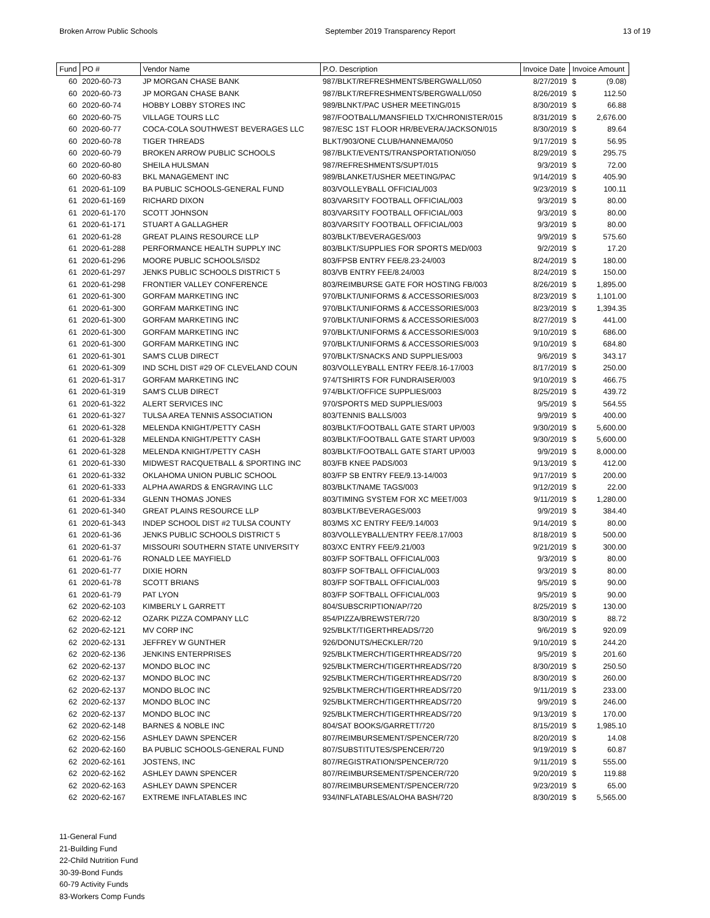Broken Arrow Public Schools September 2019 Transparency Report 13 of 19
| Fund | PO # | Vendor Name | P.O. Description | Invoice Date | Invoice Amount | |
| --- | --- | --- | --- | --- | --- | --- |
| 60 | 2020-60-73 | JP MORGAN CHASE BANK | 987/BLKT/REFRESHMENTS/BERGWALL/050 | 8/27/2019 | $ | (9.08) |
| 60 | 2020-60-73 | JP MORGAN CHASE BANK | 987/BLKT/REFRESHMENTS/BERGWALL/050 | 8/26/2019 | $ | 112.50 |
| 60 | 2020-60-74 | HOBBY LOBBY STORES INC | 989/BLNKT/PAC USHER MEETING/015 | 8/30/2019 | $ | 66.88 |
| 60 | 2020-60-75 | VILLAGE TOURS LLC | 987/FOOTBALL/MANSFIELD TX/CHRONISTER/015 | 8/31/2019 | $ | 2,676.00 |
| 60 | 2020-60-77 | COCA-COLA SOUTHWEST BEVERAGES LLC | 987/ESC 1ST FLOOR HR/BEVERA/JACKSON/015 | 8/30/2019 | $ | 89.64 |
| 60 | 2020-60-78 | TIGER THREADS | BLKT/903/ONE CLUB/HANNEMA/050 | 9/17/2019 | $ | 56.95 |
| 60 | 2020-60-79 | BROKEN ARROW PUBLIC SCHOOLS | 987/BLKT/EVENTS/TRANSPORTATION/050 | 8/29/2019 | $ | 295.75 |
| 60 | 2020-60-80 | SHEILA HULSMAN | 987/REFRESHMENTS/SUPT/015 | 9/3/2019 | $ | 72.00 |
| 60 | 2020-60-83 | BKL MANAGEMENT INC | 989/BLANKET/USHER MEETING/PAC | 9/14/2019 | $ | 405.90 |
| 61 | 2020-61-109 | BA PUBLIC SCHOOLS-GENERAL FUND | 803/VOLLEYBALL OFFICIAL/003 | 9/23/2019 | $ | 100.11 |
| 61 | 2020-61-169 | RICHARD DIXON | 803/VARSITY FOOTBALL OFFICIAL/003 | 9/3/2019 | $ | 80.00 |
| 61 | 2020-61-170 | SCOTT JOHNSON | 803/VARSITY FOOTBALL OFFICIAL/003 | 9/3/2019 | $ | 80.00 |
| 61 | 2020-61-171 | STUART A GALLAGHER | 803/VARSITY FOOTBALL OFFICIAL/003 | 9/3/2019 | $ | 80.00 |
| 61 | 2020-61-28 | GREAT PLAINS RESOURCE LLP | 803/BLKT/BEVERAGES/003 | 9/9/2019 | $ | 575.60 |
| 61 | 2020-61-288 | PERFORMANCE HEALTH SUPPLY INC | 803/BLKT/SUPPLIES FOR SPORTS MED/003 | 9/2/2019 | $ | 17.20 |
| 61 | 2020-61-296 | MOORE PUBLIC SCHOOLS/ISD2 | 803/FPSB ENTRY FEE/8.23-24/003 | 8/24/2019 | $ | 180.00 |
| 61 | 2020-61-297 | JENKS PUBLIC SCHOOLS DISTRICT 5 | 803/VB ENTRY FEE/8.24/003 | 8/24/2019 | $ | 150.00 |
| 61 | 2020-61-298 | FRONTIER VALLEY CONFERENCE | 803/REIMBURSE GATE FOR HOSTING FB/003 | 8/26/2019 | $ | 1,895.00 |
| 61 | 2020-61-300 | GORFAM MARKETING INC | 970/BLKT/UNIFORMS & ACCESSORIES/003 | 8/23/2019 | $ | 1,101.00 |
| 61 | 2020-61-300 | GORFAM MARKETING INC | 970/BLKT/UNIFORMS & ACCESSORIES/003 | 8/23/2019 | $ | 1,394.35 |
| 61 | 2020-61-300 | GORFAM MARKETING INC | 970/BLKT/UNIFORMS & ACCESSORIES/003 | 8/27/2019 | $ | 441.00 |
| 61 | 2020-61-300 | GORFAM MARKETING INC | 970/BLKT/UNIFORMS & ACCESSORIES/003 | 9/10/2019 | $ | 686.00 |
| 61 | 2020-61-300 | GORFAM MARKETING INC | 970/BLKT/UNIFORMS & ACCESSORIES/003 | 9/10/2019 | $ | 684.80 |
| 61 | 2020-61-301 | SAM'S CLUB DIRECT | 970/BLKT/SNACKS AND SUPPLIES/003 | 9/6/2019 | $ | 343.17 |
| 61 | 2020-61-309 | IND SCHL DIST #29 OF CLEVELAND COUN | 803/VOLLEYBALL ENTRY FEE/8.16-17/003 | 8/17/2019 | $ | 250.00 |
| 61 | 2020-61-317 | GORFAM MARKETING INC | 974/TSHIRTS FOR FUNDRAISER/003 | 9/10/2019 | $ | 466.75 |
| 61 | 2020-61-319 | SAM'S CLUB DIRECT | 974/BLKT/OFFICE SUPPLIES/003 | 8/25/2019 | $ | 439.72 |
| 61 | 2020-61-322 | ALERT SERVICES INC | 970/SPORTS MED SUPPLIES/003 | 9/5/2019 | $ | 564.55 |
| 61 | 2020-61-327 | TULSA AREA TENNIS ASSOCIATION | 803/TENNIS BALLS/003 | 9/9/2019 | $ | 400.00 |
| 61 | 2020-61-328 | MELENDA KNIGHT/PETTY CASH | 803/BLKT/FOOTBALL GATE START UP/003 | 9/30/2019 | $ | 5,600.00 |
| 61 | 2020-61-328 | MELENDA KNIGHT/PETTY CASH | 803/BLKT/FOOTBALL GATE START UP/003 | 9/30/2019 | $ | 5,600.00 |
| 61 | 2020-61-328 | MELENDA KNIGHT/PETTY CASH | 803/BLKT/FOOTBALL GATE START UP/003 | 9/9/2019 | $ | 8,000.00 |
| 61 | 2020-61-330 | MIDWEST RACQUETBALL & SPORTING INC | 803/FB KNEE PADS/003 | 9/13/2019 | $ | 412.00 |
| 61 | 2020-61-332 | OKLAHOMA UNION PUBLIC SCHOOL | 803/FP SB ENTRY FEE/9.13-14/003 | 9/17/2019 | $ | 200.00 |
| 61 | 2020-61-333 | ALPHA AWARDS & ENGRAVING LLC | 803/BLKT/NAME TAGS/003 | 9/12/2019 | $ | 22.00 |
| 61 | 2020-61-334 | GLENN THOMAS JONES | 803/TIMING SYSTEM FOR XC MEET/003 | 9/11/2019 | $ | 1,280.00 |
| 61 | 2020-61-340 | GREAT PLAINS RESOURCE LLP | 803/BLKT/BEVERAGES/003 | 9/9/2019 | $ | 384.40 |
| 61 | 2020-61-343 | INDEP SCHOOL DIST #2 TULSA COUNTY | 803/MS XC ENTRY FEE/9.14/003 | 9/14/2019 | $ | 80.00 |
| 61 | 2020-61-36 | JENKS PUBLIC SCHOOLS DISTRICT 5 | 803/VOLLEYBALL/ENTRY FEE/8.17/003 | 8/18/2019 | $ | 500.00 |
| 61 | 2020-61-37 | MISSOURI SOUTHERN STATE UNIVERSITY | 803/XC ENTRY FEE/9.21/003 | 9/21/2019 | $ | 300.00 |
| 61 | 2020-61-76 | RONALD LEE MAYFIELD | 803/FP SOFTBALL OFFICIAL/003 | 9/3/2019 | $ | 80.00 |
| 61 | 2020-61-77 | DIXIE HORN | 803/FP SOFTBALL OFFICIAL/003 | 9/3/2019 | $ | 80.00 |
| 61 | 2020-61-78 | SCOTT BRIANS | 803/FP SOFTBALL OFFICIAL/003 | 9/5/2019 | $ | 90.00 |
| 61 | 2020-61-79 | PAT LYON | 803/FP SOFTBALL OFFICIAL/003 | 9/5/2019 | $ | 90.00 |
| 62 | 2020-62-103 | KIMBERLY L GARRETT | 804/SUBSCRIPTION/AP/720 | 8/25/2019 | $ | 130.00 |
| 62 | 2020-62-12 | OZARK PIZZA COMPANY LLC | 854/PIZZA/BREWSTER/720 | 8/30/2019 | $ | 88.72 |
| 62 | 2020-62-121 | MV CORP INC | 925/BLKT/TIGERTHREADS/720 | 9/6/2019 | $ | 920.09 |
| 62 | 2020-62-131 | JEFFREY W GUNTHER | 926/DONUTS/HECKLER/720 | 9/10/2019 | $ | 244.20 |
| 62 | 2020-62-136 | JENKINS ENTERPRISES | 925/BLKTMERCH/TIGERTHREADS/720 | 9/5/2019 | $ | 201.60 |
| 62 | 2020-62-137 | MONDO BLOC INC | 925/BLKTMERCH/TIGERTHREADS/720 | 8/30/2019 | $ | 250.50 |
| 62 | 2020-62-137 | MONDO BLOC INC | 925/BLKTMERCH/TIGERTHREADS/720 | 8/30/2019 | $ | 260.00 |
| 62 | 2020-62-137 | MONDO BLOC INC | 925/BLKTMERCH/TIGERTHREADS/720 | 9/11/2019 | $ | 233.00 |
| 62 | 2020-62-137 | MONDO BLOC INC | 925/BLKTMERCH/TIGERTHREADS/720 | 9/9/2019 | $ | 246.00 |
| 62 | 2020-62-137 | MONDO BLOC INC | 925/BLKTMERCH/TIGERTHREADS/720 | 9/13/2019 | $ | 170.00 |
| 62 | 2020-62-148 | BARNES & NOBLE INC | 804/SAT BOOKS/GARRETT/720 | 8/15/2019 | $ | 1,985.10 |
| 62 | 2020-62-156 | ASHLEY DAWN SPENCER | 807/REIMBURSEMENT/SPENCER/720 | 8/20/2019 | $ | 14.08 |
| 62 | 2020-62-160 | BA PUBLIC SCHOOLS-GENERAL FUND | 807/SUBSTITUTES/SPENCER/720 | 9/19/2019 | $ | 60.87 |
| 62 | 2020-62-161 | JOSTENS, INC | 807/REGISTRATION/SPENCER/720 | 9/11/2019 | $ | 555.00 |
| 62 | 2020-62-162 | ASHLEY DAWN SPENCER | 807/REIMBURSEMENT/SPENCER/720 | 9/20/2019 | $ | 119.88 |
| 62 | 2020-62-163 | ASHLEY DAWN SPENCER | 807/REIMBURSEMENT/SPENCER/720 | 9/23/2019 | $ | 65.00 |
| 62 | 2020-62-167 | EXTREME INFLATABLES INC | 934/INFLATABLES/ALOHA BASH/720 | 8/30/2019 | $ | 5,565.00 |
11-General Fund
21-Building Fund
22-Child Nutrition Fund
30-39-Bond Funds
60-79 Activity Funds
83-Workers Comp Funds